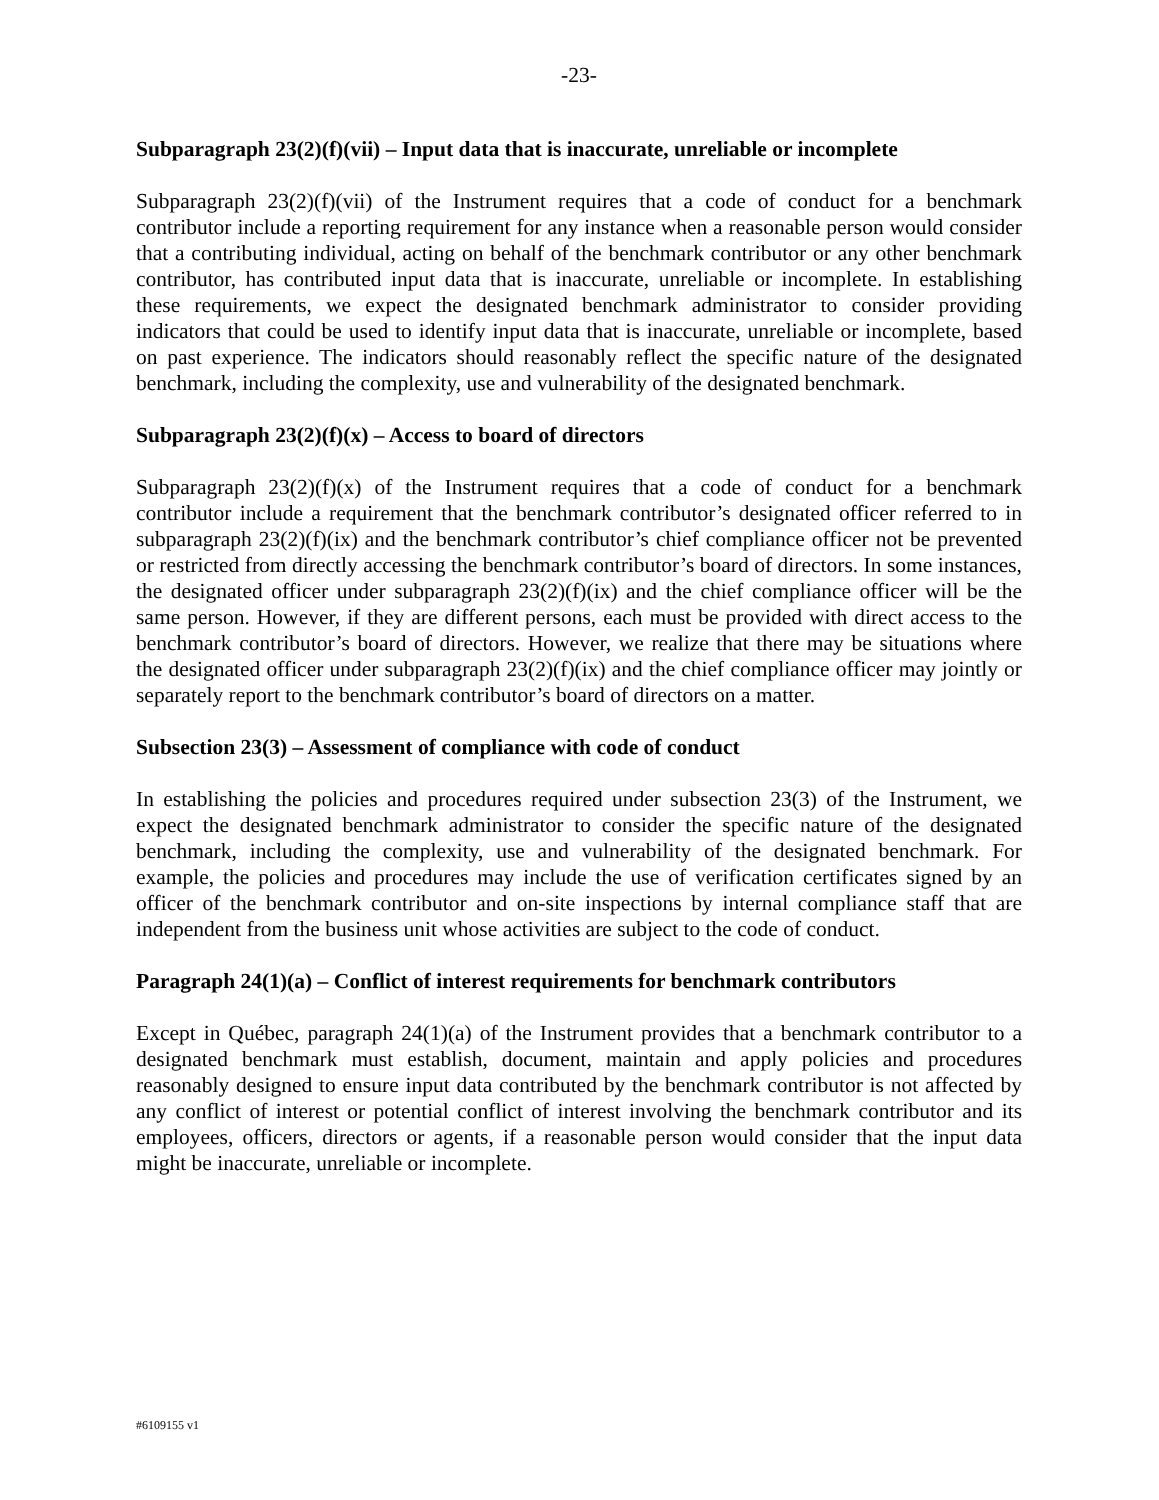-23-
Subparagraph 23(2)(f)(vii) – Input data that is inaccurate, unreliable or incomplete
Subparagraph 23(2)(f)(vii) of the Instrument requires that a code of conduct for a benchmark contributor include a reporting requirement for any instance when a reasonable person would consider that a contributing individual, acting on behalf of the benchmark contributor or any other benchmark contributor, has contributed input data that is inaccurate, unreliable or incomplete. In establishing these requirements, we expect the designated benchmark administrator to consider providing indicators that could be used to identify input data that is inaccurate, unreliable or incomplete, based on past experience. The indicators should reasonably reflect the specific nature of the designated benchmark, including the complexity, use and vulnerability of the designated benchmark.
Subparagraph 23(2)(f)(x) – Access to board of directors
Subparagraph 23(2)(f)(x) of the Instrument requires that a code of conduct for a benchmark contributor include a requirement that the benchmark contributor’s designated officer referred to in subparagraph 23(2)(f)(ix) and the benchmark contributor’s chief compliance officer not be prevented or restricted from directly accessing the benchmark contributor’s board of directors. In some instances, the designated officer under subparagraph 23(2)(f)(ix) and the chief compliance officer will be the same person. However, if they are different persons, each must be provided with direct access to the benchmark contributor’s board of directors. However, we realize that there may be situations where the designated officer under subparagraph 23(2)(f)(ix) and the chief compliance officer may jointly or separately report to the benchmark contributor’s board of directors on a matter.
Subsection 23(3) – Assessment of compliance with code of conduct
In establishing the policies and procedures required under subsection 23(3) of the Instrument, we expect the designated benchmark administrator to consider the specific nature of the designated benchmark, including the complexity, use and vulnerability of the designated benchmark. For example, the policies and procedures may include the use of verification certificates signed by an officer of the benchmark contributor and on-site inspections by internal compliance staff that are independent from the business unit whose activities are subject to the code of conduct.
Paragraph 24(1)(a) – Conflict of interest requirements for benchmark contributors
Except in Québec, paragraph 24(1)(a) of the Instrument provides that a benchmark contributor to a designated benchmark must establish, document, maintain and apply policies and procedures reasonably designed to ensure input data contributed by the benchmark contributor is not affected by any conflict of interest or potential conflict of interest involving the benchmark contributor and its employees, officers, directors or agents, if a reasonable person would consider that the input data might be inaccurate, unreliable or incomplete.
#6109155 v1